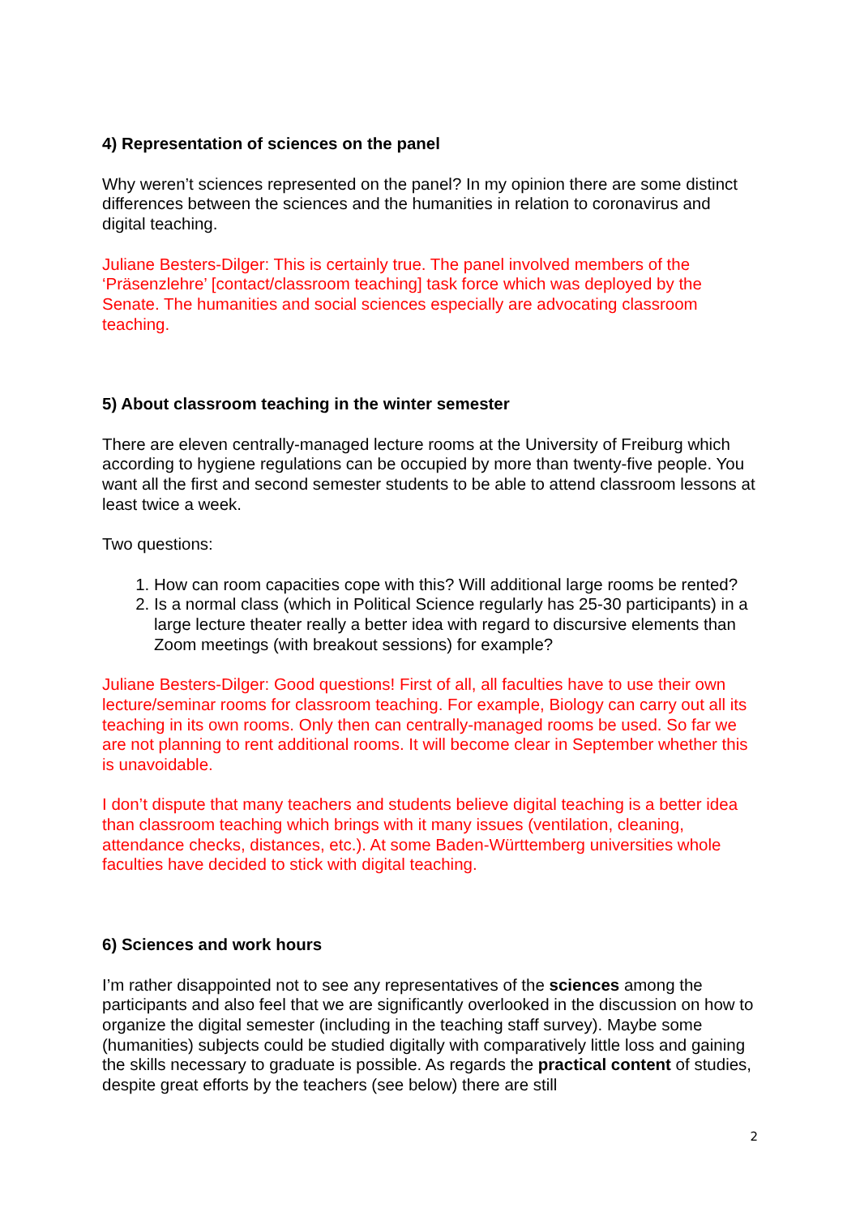4) Representation of sciences on the panel
Why weren’t sciences represented on the panel? In my opinion there are some distinct differences between the sciences and the humanities in relation to coronavirus and digital teaching.
Juliane Besters-Dilger: This is certainly true. The panel involved members of the ‘Präsenzlehre’ [contact/classroom teaching] task force which was deployed by the Senate. The humanities and social sciences especially are advocating classroom teaching.
5) About classroom teaching in the winter semester
There are eleven centrally-managed lecture rooms at the University of Freiburg which according to hygiene regulations can be occupied by more than twenty-five people. You want all the first and second semester students to be able to attend classroom lessons at least twice a week.
Two questions:
1. How can room capacities cope with this? Will additional large rooms be rented?
2. Is a normal class (which in Political Science regularly has 25-30 participants) in a large lecture theater really a better idea with regard to discursive elements than Zoom meetings (with breakout sessions) for example?
Juliane Besters-Dilger: Good questions! First of all, all faculties have to use their own lecture/seminar rooms for classroom teaching. For example, Biology can carry out all its teaching in its own rooms. Only then can centrally-managed rooms be used. So far we are not planning to rent additional rooms. It will become clear in September whether this is unavoidable.
I don’t dispute that many teachers and students believe digital teaching is a better idea than classroom teaching which brings with it many issues (ventilation, cleaning, attendance checks, distances, etc.). At some Baden-Württemberg universities whole faculties have decided to stick with digital teaching.
6) Sciences and work hours
I’m rather disappointed not to see any representatives of the sciences among the participants and also feel that we are significantly overlooked in the discussion on how to organize the digital semester (including in the teaching staff survey). Maybe some (humanities) subjects could be studied digitally with comparatively little loss and gaining the skills necessary to graduate is possible. As regards the practical content of studies, despite great efforts by the teachers (see below) there are still
2